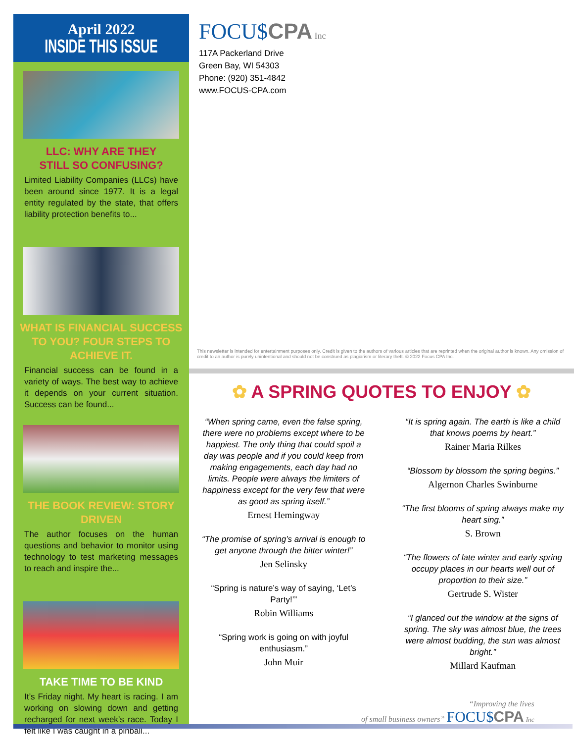April 2022
INSIDE THIS ISSUE
LLC: WHY ARE THEY
STILL SO CONFUSING?
Limited Liability Companies (LLCs) have been around since 1977. It is a legal entity regulated by the state, that offers liability protection benefits to...
WHAT IS FINANCIAL SUCCESS TO YOU? FOUR STEPS TO ACHIEVE IT.
Financial success can be found in a variety of ways. The best way to achieve it depends on your current situation. Success can be found...
THE BOOK REVIEW: STORY DRIVEN
The author focuses on the human questions and behavior to monitor using technology to test marketing messages to reach and inspire the...
TAKE TIME TO BE KIND
It’s Friday night. My heart is racing. I am working on slowing down and getting recharged for next week’s race. Today I felt like I was caught in a pinball...
FOCU$CPA Inc
117A Packerland Drive
Green Bay, WI 54303
Phone: (920) 351-4842
www.FOCUS-CPA.com
This newsletter is intended for entertainment purposes only. Credit is given to the authors of various articles that are reprinted when the original author is known. Any omission of credit to an author is purely unintentional and should not be construed as plagiarism or literary theft. © 2022 Focus CPA Inc.
✿ A SPRING QUOTES TO ENJOY ✿
“When spring came, even the false spring, there were no problems except where to be happiest. The only thing that could spoil a day was people and if you could keep from making engagements, each day had no limits. People were always the limiters of happiness except for the very few that were as good as spring itself.”
Ernest Hemingway
“The promise of spring’s arrival is enough to get anyone through the bitter winter!”
Jen Selinsky
“Spring is nature’s way of saying, ‘Let’s Party!’”
Robin Williams
“Spring work is going on with joyful enthusiasm.”
John Muir
“It is spring again. The earth is like a child that knows poems by heart.”
Rainer Maria Rilkes
“Blossom by blossom the spring begins.”
Algernon Charles Swinburne
“The first blooms of spring always make my heart sing.”
S. Brown
“The flowers of late winter and early spring occupy places in our hearts well out of proportion to their size.”
Gertrude S. Wister
“I glanced out the window at the signs of spring. The sky was almost blue, the trees were almost budding, the sun was almost bright.”
Millard Kaufman
“Improving the lives
of small business owners” FOCU$CPA Inc